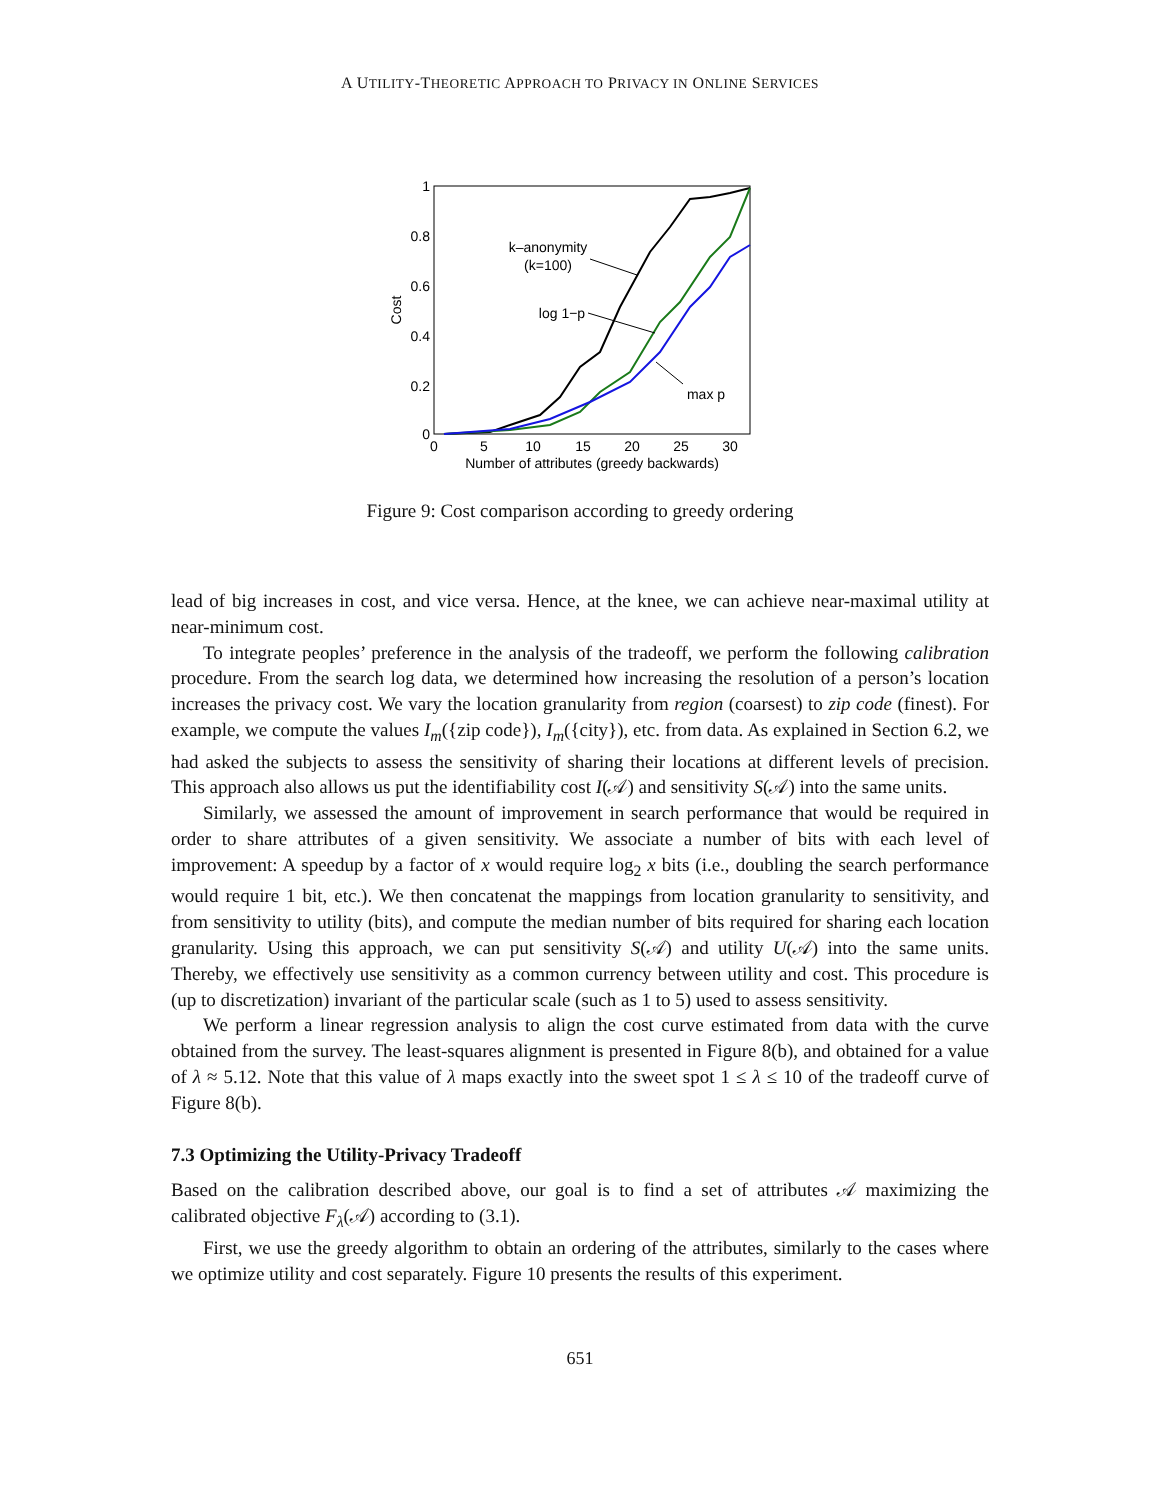A UTILITY-THEORETIC APPROACH TO PRIVACY IN ONLINE SERVICES
1
0.8
0.6
0.4
0.2
0
0
5
10
15
20
25
30
Number of attributes (greedy backwards)
Cost
k–anonymity
(k=100)
log 1−p
max p
Figure 9: Cost comparison according to greedy ordering
lead of big increases in cost, and vice versa. Hence, at the knee, we can achieve near-maximal utility at near-minimum cost.
To integrate peoples’ preference in the analysis of the tradeoff, we perform the following calibration procedure. From the search log data, we determined how increasing the resolution of a person’s location increases the privacy cost. We vary the location granularity from region (coarsest) to zip code (finest). For example, we compute the values I<sub>m</sub>({zip code}), I<sub>m</sub>({city}), etc. from data. As explained in Section 6.2, we had asked the subjects to assess the sensitivity of sharing their locations at different levels of precision. This approach also allows us put the identifiability cost I(𝒜) and sensitivity S(𝒜) into the same units.
Similarly, we assessed the amount of improvement in search performance that would be required in order to share attributes of a given sensitivity. We associate a number of bits with each level of improvement: A speedup by a factor of x would require log<sub>2</sub> x bits (i.e., doubling the search performance would require 1 bit, etc.). We then concatenat the mappings from location granularity to sensitivity, and from sensitivity to utility (bits), and compute the median number of bits required for sharing each location granularity. Using this approach, we can put sensitivity S(𝒜) and utility U(𝒜) into the same units. Thereby, we effectively use sensitivity as a common currency between utility and cost. This procedure is (up to discretization) invariant of the particular scale (such as 1 to 5) used to assess sensitivity.
We perform a linear regression analysis to align the cost curve estimated from data with the curve obtained from the survey. The least-squares alignment is presented in Figure 8(b), and obtained for a value of λ ≈ 5.12. Note that this value of λ maps exactly into the sweet spot 1 ≤ λ ≤ 10 of the tradeoff curve of Figure 8(b).
7.3 Optimizing the Utility-Privacy Tradeoff
Based on the calibration described above, our goal is to find a set of attributes 𝒜 maximizing the calibrated objective F<sub>λ</sub>(𝒜) according to (3.1).
First, we use the greedy algorithm to obtain an ordering of the attributes, similarly to the cases where we optimize utility and cost separately. Figure 10 presents the results of this experiment.
651